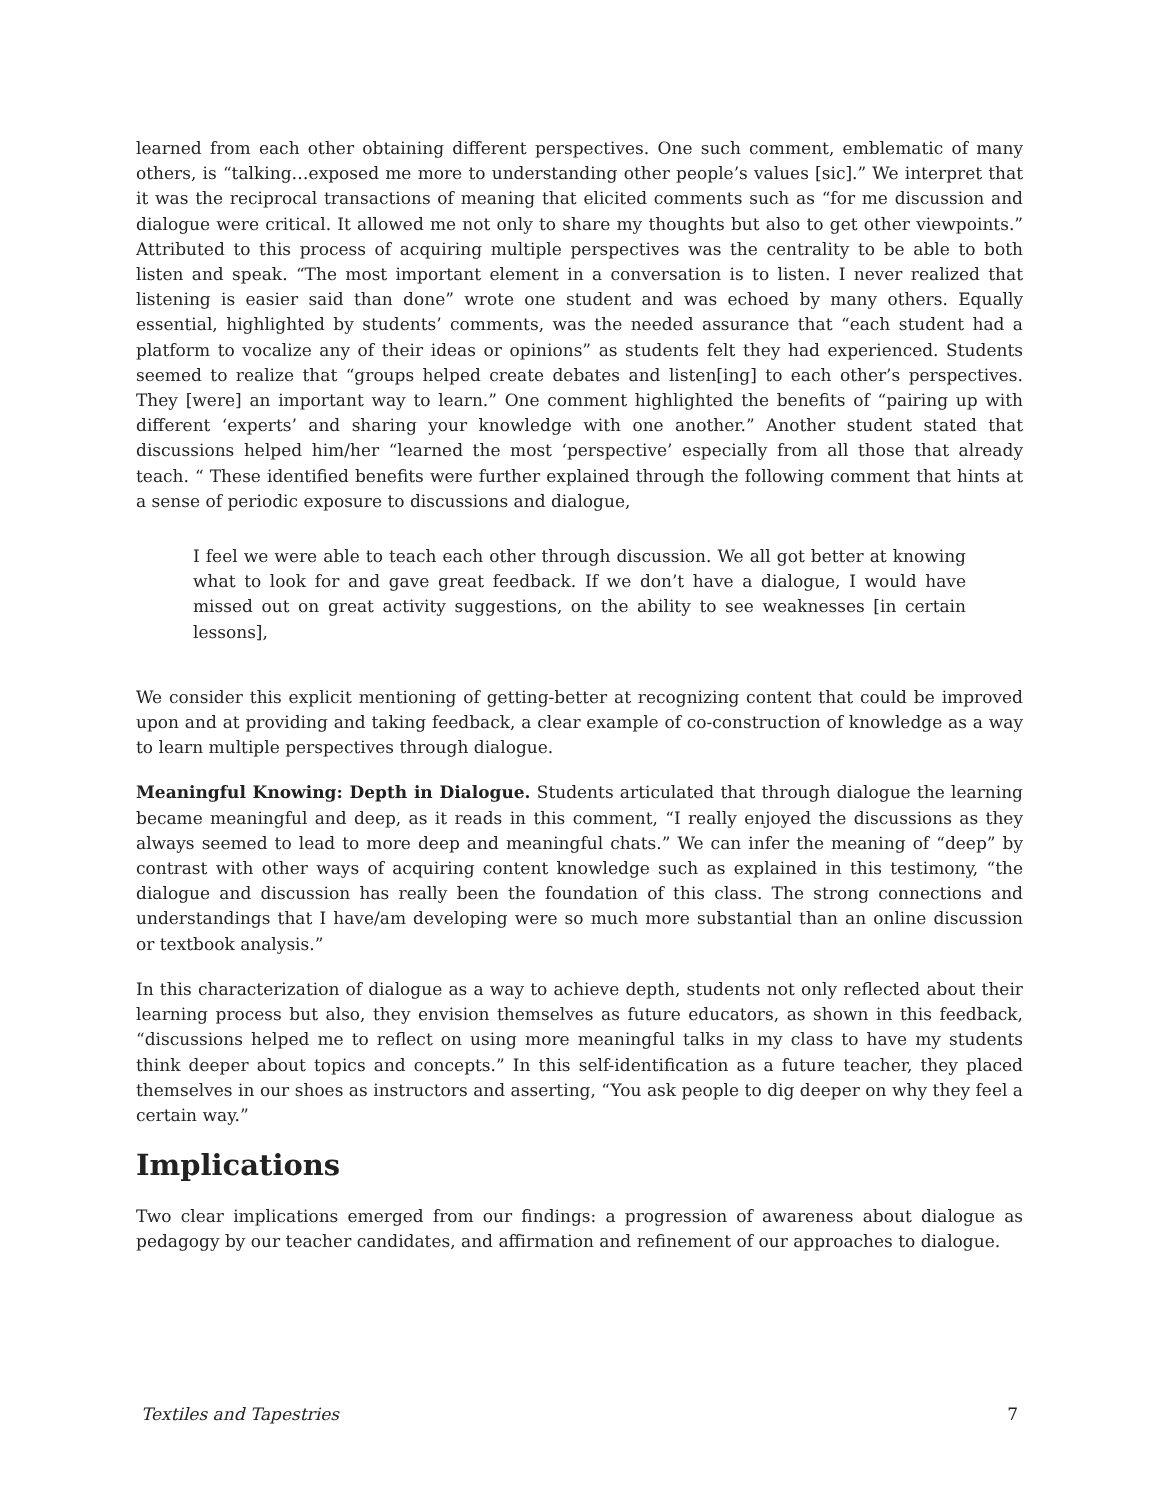learned from each other obtaining different perspectives. One such comment, emblematic of many others, is “talking…exposed me more to understanding other people’s values [sic].” We interpret that it was the reciprocal transactions of meaning that elicited comments such as “for me discussion and dialogue were critical. It allowed me not only to share my thoughts but also to get other viewpoints.” Attributed to this process of acquiring multiple perspectives was the centrality to be able to both listen and speak. “The most important element in a conversation is to listen. I never realized that listening is easier said than done” wrote one student and was echoed by many others. Equally essential, highlighted by students’ comments, was the needed assurance that “each student had a platform to vocalize any of their ideas or opinions” as students felt they had experienced. Students seemed to realize that “groups helped create debates and listen[ing] to each other’s perspectives. They [were] an important way to learn.” One comment highlighted the benefits of “pairing up with different ‘experts’ and sharing your knowledge with one another.” Another student stated that discussions helped him/her “learned the most ‘perspective’ especially from all those that already teach. “ These identified benefits were further explained through the following comment that hints at a sense of periodic exposure to discussions and dialogue,
I feel we were able to teach each other through discussion. We all got better at knowing what to look for and gave great feedback. If we don’t have a dialogue, I would have missed out on great activity suggestions, on the ability to see weaknesses [in certain lessons],
We consider this explicit mentioning of getting-better at recognizing content that could be improved upon and at providing and taking feedback, a clear example of co-construction of knowledge as a way to learn multiple perspectives through dialogue.
Meaningful Knowing: Depth in Dialogue. Students articulated that through dialogue the learning became meaningful and deep, as it reads in this comment, “I really enjoyed the discussions as they always seemed to lead to more deep and meaningful chats.” We can infer the meaning of “deep” by contrast with other ways of acquiring content knowledge such as explained in this testimony, “the dialogue and discussion has really been the foundation of this class. The strong connections and understandings that I have/am developing were so much more substantial than an online discussion or textbook analysis.”
In this characterization of dialogue as a way to achieve depth, students not only reflected about their learning process but also, they envision themselves as future educators, as shown in this feedback, “discussions helped me to reflect on using more meaningful talks in my class to have my students think deeper about topics and concepts.” In this self-identification as a future teacher, they placed themselves in our shoes as instructors and asserting, “You ask people to dig deeper on why they feel a certain way.”
Implications
Two clear implications emerged from our findings: a progression of awareness about dialogue as pedagogy by our teacher candidates, and affirmation and refinement of our approaches to dialogue.
Textiles and Tapestries 7